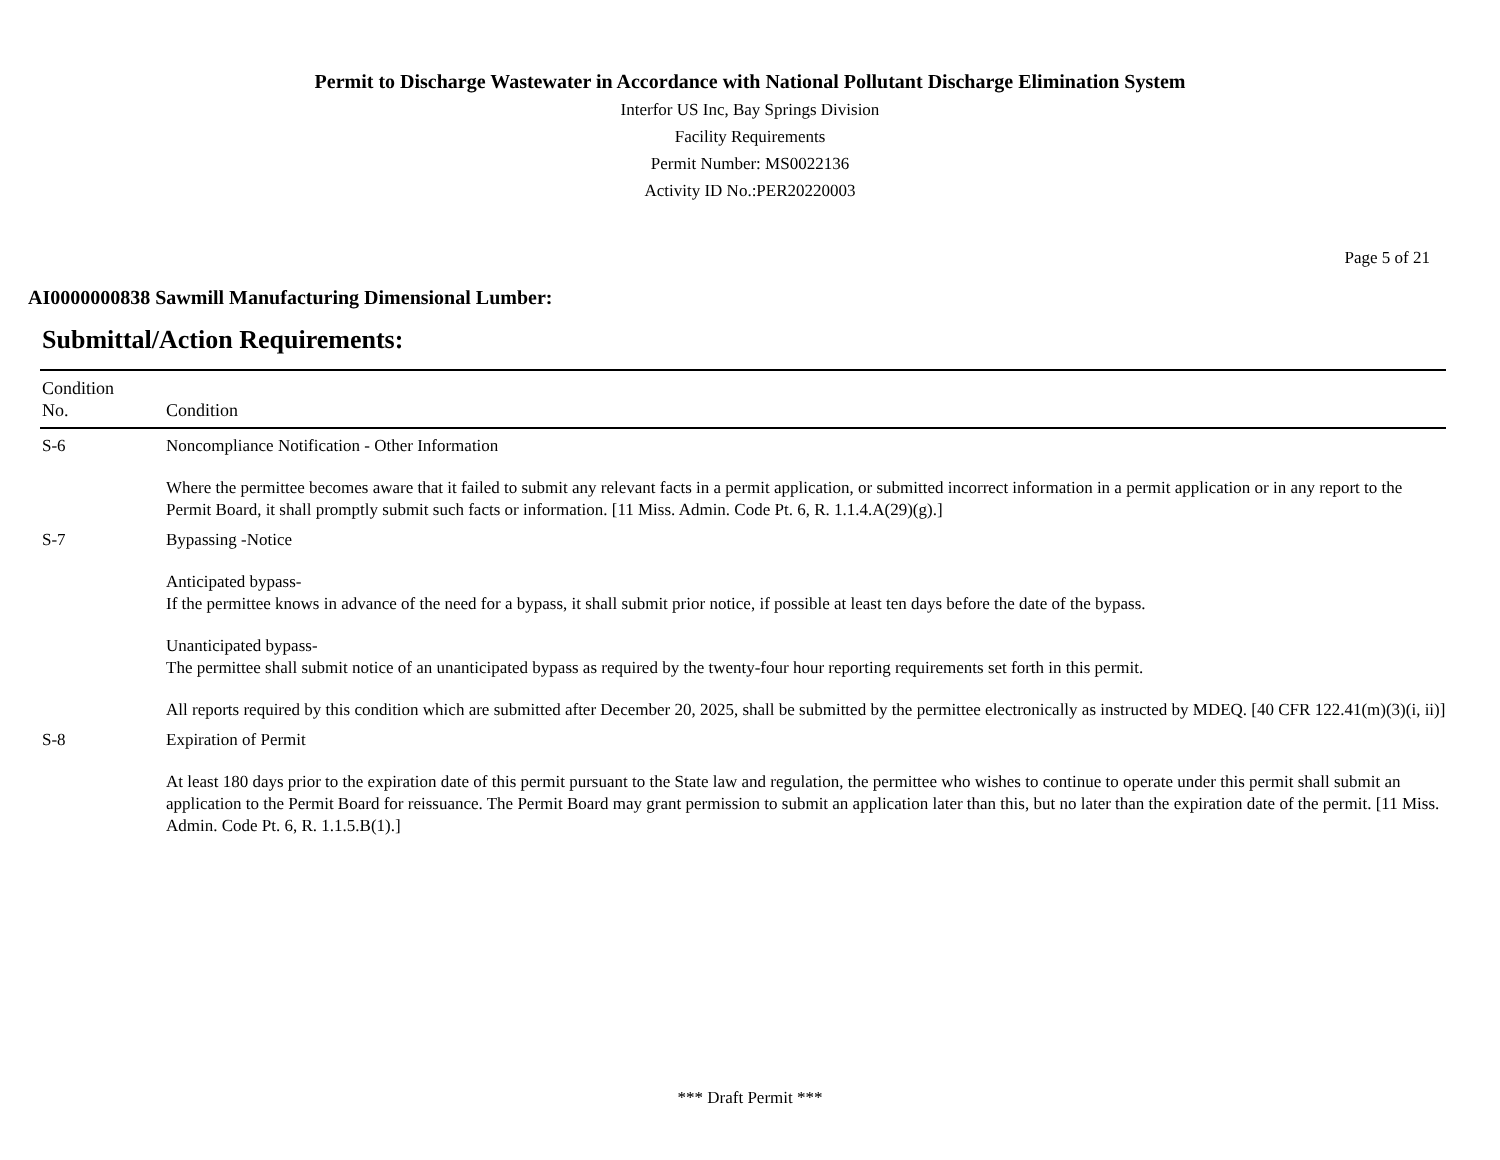Permit to Discharge Wastewater in Accordance with National Pollutant Discharge Elimination System
Interfor US Inc, Bay Springs Division
Facility Requirements
Permit Number: MS0022136
Activity ID No.:PER20220003
Page 5 of 21
AI0000000838 Sawmill Manufacturing Dimensional Lumber:
Submittal/Action Requirements:
| Condition No. | Condition |
| --- | --- |
| S-6 | Noncompliance Notification - Other Information Where the permittee becomes aware that it failed to submit any relevant facts in a permit application, or submitted incorrect information in a permit application or in any report to the Permit Board, it shall promptly submit such facts or information. [11 Miss. Admin. Code Pt. 6, R. 1.1.4.A(29)(g).] |
| S-7 | Bypassing -Notice Anticipated bypass- If the permittee knows in advance of the need for a bypass, it shall submit prior notice, if possible at least ten days before the date of the bypass. Unanticipated bypass- The permittee shall submit notice of an unanticipated bypass as required by the twenty-four hour reporting requirements set forth in this permit. All reports required by this condition which are submitted after December 20, 2025, shall be submitted by the permittee electronically as instructed by MDEQ. [40 CFR 122.41(m)(3)(i, ii)] |
| S-8 | Expiration of Permit At least 180 days prior to the expiration date of this permit pursuant to the State law and regulation, the permittee who wishes to continue to operate under this permit shall submit an application to the Permit Board for reissuance. The Permit Board may grant permission to submit an application later than this, but no later than the expiration date of the permit. [11 Miss. Admin. Code Pt. 6, R. 1.1.5.B(1).] |
*** Draft Permit ***